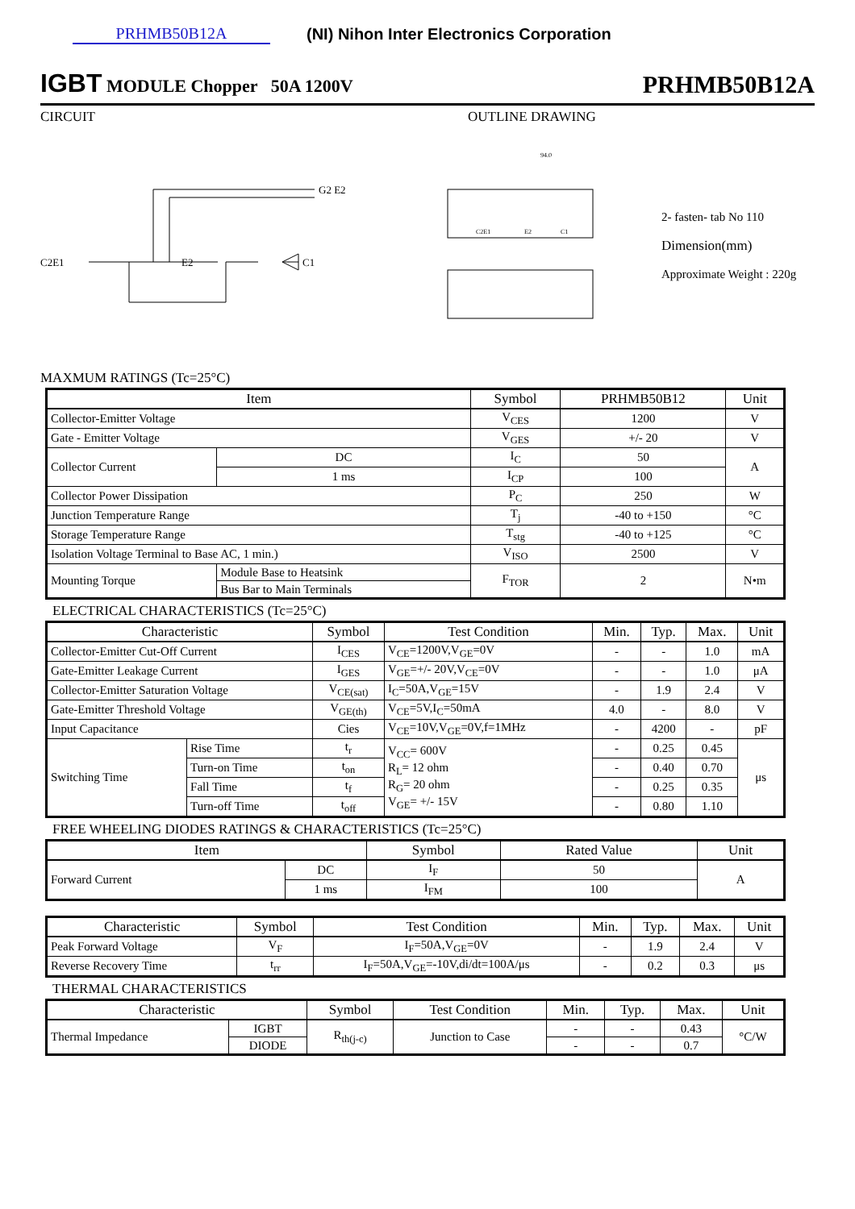PRHMB50B12A
(NI) Nihon Inter Electronics Corporation
IGBT MODULE Chopper 50A 1200V
PRHMB50B12A
CIRCUIT OUTLINE DRAWING
C2E1
E2
C1
G2 E2
C2E1
E2
C1
94.0
2- fasten- tab No 110
Dimension(mm)
Approximate Weight : 220g
MAXMUM RATINGS (Tc=25°C)
| Item | | Symbol | PRHMB50B12 | Unit |
| --- | --- | --- | --- | --- |
| Collector-Emitter Voltage | | V<sub>CES</sub> | 1200 | V |
| Gate - Emitter Voltage | | V<sub>GES</sub> | +/- 20 | V |
| Collector Current | DC | I<sub>C</sub> | 50 | A |
| | 1 ms | I<sub>CP</sub> | 100 | |
| Collector Power Dissipation | | P<sub>C</sub> | 250 | W |
| Junction Temperature Range | | T<sub>j</sub> | -40 to +150 | °C |
| Storage Temperature Range | | T<sub>stg</sub> | -40 to +125 | °C |
| Isolation Voltage Terminal to Base AC, 1 min.) | | V<sub>ISO</sub> | 2500 | V |
| Mounting Torque | Module Base to Heatsink | F<sub>TOR</sub> | 2 | N•m |
| | Bus Bar to Main Terminals | | | |
ELECTRICAL CHARACTERISTICS (Tc=25°C)
| Characteristic | | Symbol | Test Condition | Min. | Typ. | Max. | Unit |
| --- | --- | --- | --- | --- | --- | --- | --- |
| Collector-Emitter Cut-Off Current | | I<sub>CES</sub> | V<sub>CE</sub>=1200V,V<sub>GE</sub>=0V | - | - | 1.0 | mA |
| Gate-Emitter Leakage Current | | I<sub>GES</sub> | V<sub>GE</sub>=+/- 20V,V<sub>CE</sub>=0V | - | - | 1.0 | μA |
| Collector-Emitter Saturation Voltage | | V<sub>CE(sat)</sub> | I<sub>C</sub>=50A,V<sub>GE</sub>=15V | - | 1.9 | 2.4 | V |
| Gate-Emitter Threshold Voltage | | V<sub>GE(th)</sub> | V<sub>CE</sub>=5V,I<sub>C</sub>=50mA | 4.0 | - | 8.0 | V |
| Input Capacitance | | Cies | V<sub>CE</sub>=10V,V<sub>GE</sub>=0V,f=1MHz | - | 4200 | - | pF |
| Switching Time | Rise Time | t<sub>r</sub> | V<sub>CC</sub>= 600V R<sub>L</sub>= 12 ohm R<sub>G</sub>= 20 ohm V<sub>GE</sub>= +/- 15V | - | 0.25 | 0.45 | μs |
| | Turn-on Time | t<sub>on</sub> | | - | 0.40 | 0.70 | |
| | Fall Time | t<sub>f</sub> | | - | 0.25 | 0.35 | |
| | Turn-off Time | t<sub>off</sub> | | - | 0.80 | 1.10 | |
FREE WHEELING DIODES RATINGS & CHARACTERISTICS (Tc=25°C)
| Item | | Symbol | Rated Value | Unit |
| --- | --- | --- | --- | --- |
| Forward Current | DC | I<sub>F</sub> | 50 | A |
| | 1 ms | I<sub>FM</sub> | 100 | |
| Characteristic | Symbol | Test Condition | Min. | Typ. | Max. | Unit |
| --- | --- | --- | --- | --- | --- | --- |
| Peak Forward Voltage | V<sub>F</sub> | I<sub>F</sub>=50A,V<sub>GE</sub>=0V | - | 1.9 | 2.4 | V |
| Reverse Recovery Time | t<sub>rr</sub> | I<sub>F</sub>=50A,V<sub>GE</sub>=-10V,di/dt=100A/μs | - | 0.2 | 0.3 | μs |
THERMAL CHARACTERISTICS
| Characteristic | | Symbol | Test Condition | Min. | Typ. | Max. | Unit |
| --- | --- | --- | --- | --- | --- | --- | --- |
| Thermal Impedance | IGBT | R<sub>th(j-c)</sub> | Junction to Case | - | - | 0.43 | °C/W |
| | DIODE | | | - | - | 0.7 | |